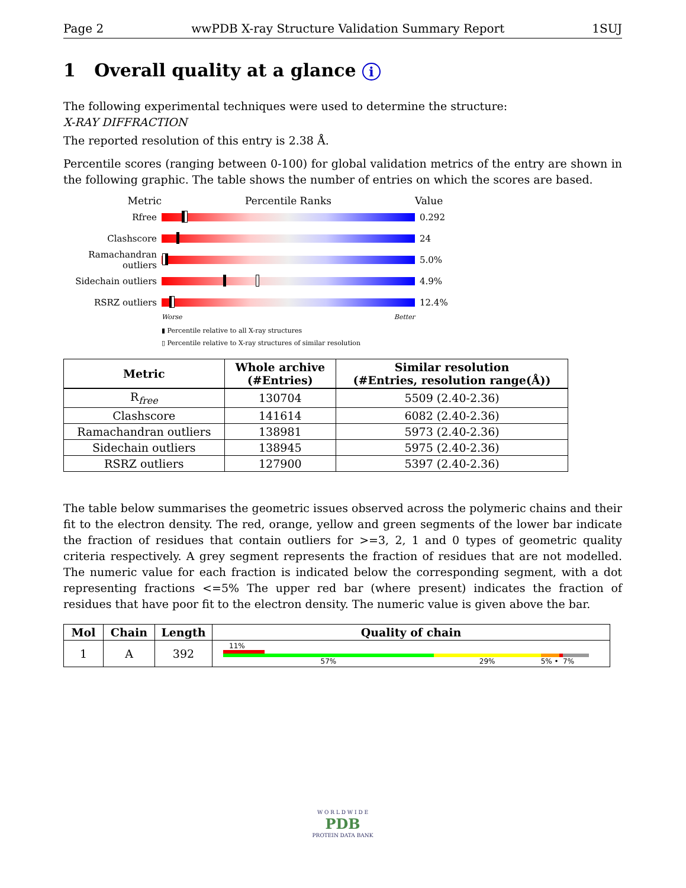Page 2 wwPDB X-ray Structure Validation Summary Report 1SUJ
1 Overall quality at a glance i
The following experimental techniques were used to determine the structure:
X-RAY DIFFRACTION
The reported resolution of this entry is 2.38 Å.
Percentile scores (ranging between 0-100) for global validation metrics of the entry are shown in the following graphic. The table shows the number of entries on which the scores are based.
Metric Percentile Ranks Value
Rfree 0.292
Clashscore 24
Ramachandran outliers
5.0%
Sidechain outliers
4.9%
RSRZ outliers 12.4%
Worse Better
▮ Percentile relative to all X-ray structures
▯ Percentile relative to X-ray structures of similar resolution
| Metric | Whole archive (#Entries) | Similar resolution (#Entries, resolution range(Å)) |
| --- | --- | --- |
| R<sub>free</sub> | 130704 | 5509 (2.40-2.36) |
| Clashscore | 141614 | 6082 (2.40-2.36) |
| Ramachandran outliers | 138981 | 5973 (2.40-2.36) |
| Sidechain outliers | 138945 | 5975 (2.40-2.36) |
| RSRZ outliers | 127900 | 5397 (2.40-2.36) |
The table below summarises the geometric issues observed across the polymeric chains and their fit to the electron density. The red, orange, yellow and green segments of the lower bar indicate the fraction of residues that contain outliers for >=3, 2, 1 and 0 types of geometric quality criteria respectively. A grey segment represents the fraction of residues that are not modelled. The numeric value for each fraction is indicated below the corresponding segment, with a dot representing fractions <=5% The upper red bar (where present) indicates the fraction of residues that have poor fit to the electron density. The numeric value is given above the bar.
| Mol | Chain | Length | Quality of chain |
| --- | --- | --- | --- |
| 1 | A | 392 | 11% 57% 29% 5% • 7% |
W O R L D W I D E
PDB
PROTEIN DATA BANK